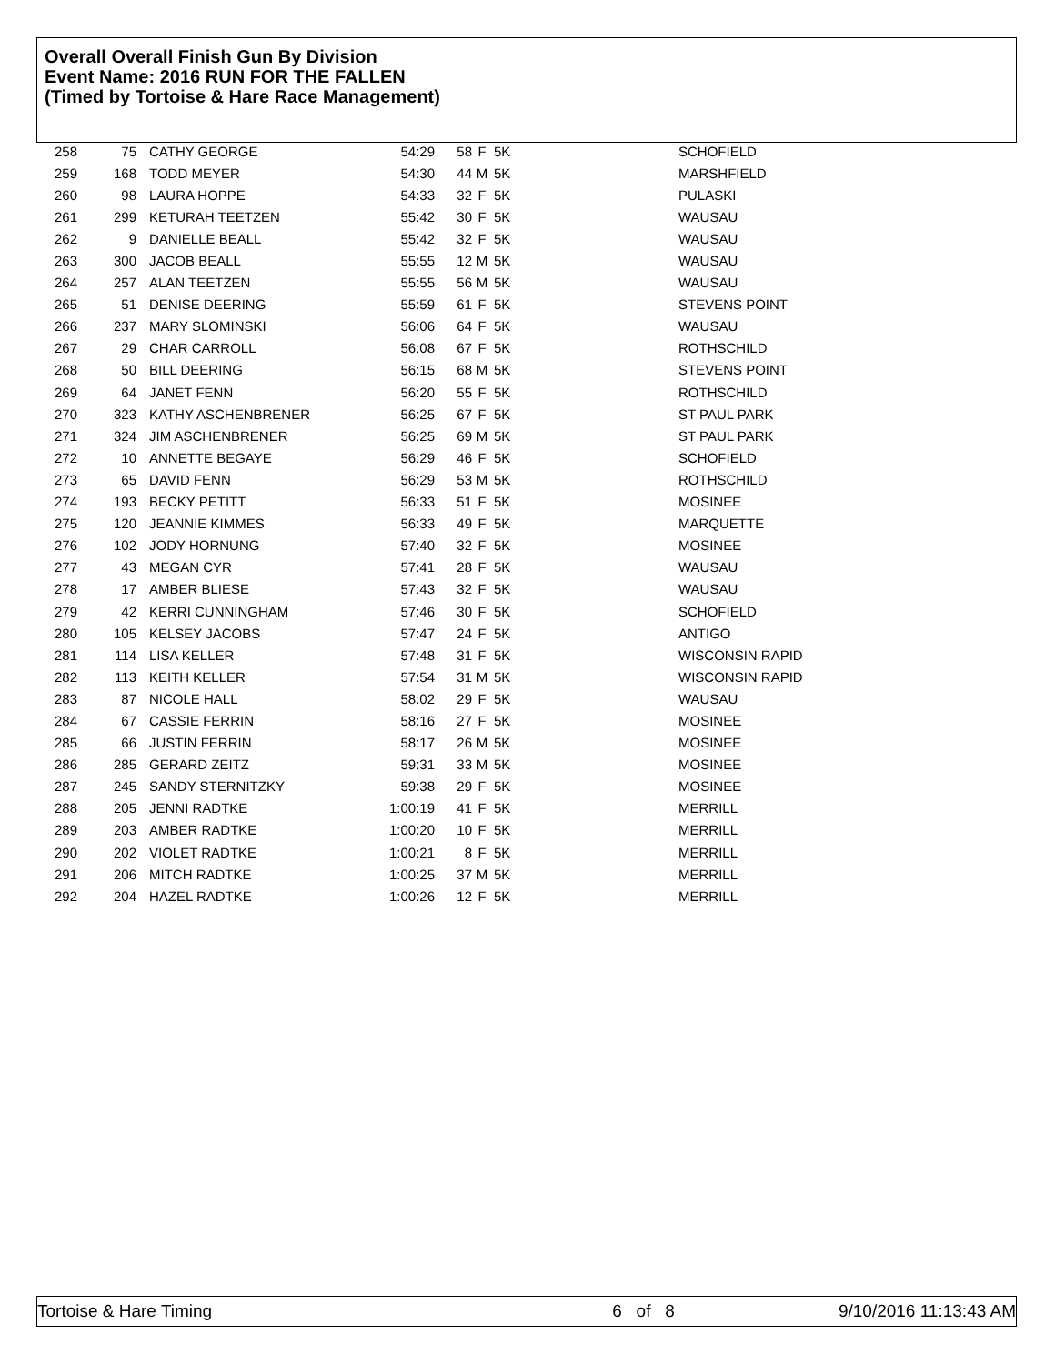Overall Overall Finish Gun By Division
Event Name: 2016 RUN FOR THE FALLEN
(Timed by Tortoise & Hare Race Management)
| 258 | 75 | CATHY GEORGE | 54:29 | 58 | F | 5K | SCHOFIELD |
| 259 | 168 | TODD MEYER | 54:30 | 44 | M | 5K | MARSHFIELD |
| 260 | 98 | LAURA HOPPE | 54:33 | 32 | F | 5K | PULASKI |
| 261 | 299 | KETURAH TEETZEN | 55:42 | 30 | F | 5K | WAUSAU |
| 262 | 9 | DANIELLE BEALL | 55:42 | 32 | F | 5K | WAUSAU |
| 263 | 300 | JACOB BEALL | 55:55 | 12 | M | 5K | WAUSAU |
| 264 | 257 | ALAN TEETZEN | 55:55 | 56 | M | 5K | WAUSAU |
| 265 | 51 | DENISE DEERING | 55:59 | 61 | F | 5K | STEVENS POINT |
| 266 | 237 | MARY SLOMINSKI | 56:06 | 64 | F | 5K | WAUSAU |
| 267 | 29 | CHAR CARROLL | 56:08 | 67 | F | 5K | ROTHSCHILD |
| 268 | 50 | BILL DEERING | 56:15 | 68 | M | 5K | STEVENS POINT |
| 269 | 64 | JANET FENN | 56:20 | 55 | F | 5K | ROTHSCHILD |
| 270 | 323 | KATHY ASCHENBRENER | 56:25 | 67 | F | 5K | ST PAUL PARK |
| 271 | 324 | JIM ASCHENBRENER | 56:25 | 69 | M | 5K | ST PAUL PARK |
| 272 | 10 | ANNETTE BEGAYE | 56:29 | 46 | F | 5K | SCHOFIELD |
| 273 | 65 | DAVID FENN | 56:29 | 53 | M | 5K | ROTHSCHILD |
| 274 | 193 | BECKY PETITT | 56:33 | 51 | F | 5K | MOSINEE |
| 275 | 120 | JEANNIE KIMMES | 56:33 | 49 | F | 5K | MARQUETTE |
| 276 | 102 | JODY HORNUNG | 57:40 | 32 | F | 5K | MOSINEE |
| 277 | 43 | MEGAN CYR | 57:41 | 28 | F | 5K | WAUSAU |
| 278 | 17 | AMBER BLIESE | 57:43 | 32 | F | 5K | WAUSAU |
| 279 | 42 | KERRI CUNNINGHAM | 57:46 | 30 | F | 5K | SCHOFIELD |
| 280 | 105 | KELSEY JACOBS | 57:47 | 24 | F | 5K | ANTIGO |
| 281 | 114 | LISA KELLER | 57:48 | 31 | F | 5K | WISCONSIN RAPID |
| 282 | 113 | KEITH KELLER | 57:54 | 31 | M | 5K | WISCONSIN RAPID |
| 283 | 87 | NICOLE HALL | 58:02 | 29 | F | 5K | WAUSAU |
| 284 | 67 | CASSIE FERRIN | 58:16 | 27 | F | 5K | MOSINEE |
| 285 | 66 | JUSTIN FERRIN | 58:17 | 26 | M | 5K | MOSINEE |
| 286 | 285 | GERARD ZEITZ | 59:31 | 33 | M | 5K | MOSINEE |
| 287 | 245 | SANDY STERNITZKY | 59:38 | 29 | F | 5K | MOSINEE |
| 288 | 205 | JENNI RADTKE | 1:00:19 | 41 | F | 5K | MERRILL |
| 289 | 203 | AMBER RADTKE | 1:00:20 | 10 | F | 5K | MERRILL |
| 290 | 202 | VIOLET RADTKE | 1:00:21 | 8 | F | 5K | MERRILL |
| 291 | 206 | MITCH RADTKE | 1:00:25 | 37 | M | 5K | MERRILL |
| 292 | 204 | HAZEL RADTKE | 1:00:26 | 12 | F | 5K | MERRILL |
Tortoise & Hare Timing 6 of 8 9/10/2016 11:13:43 AM